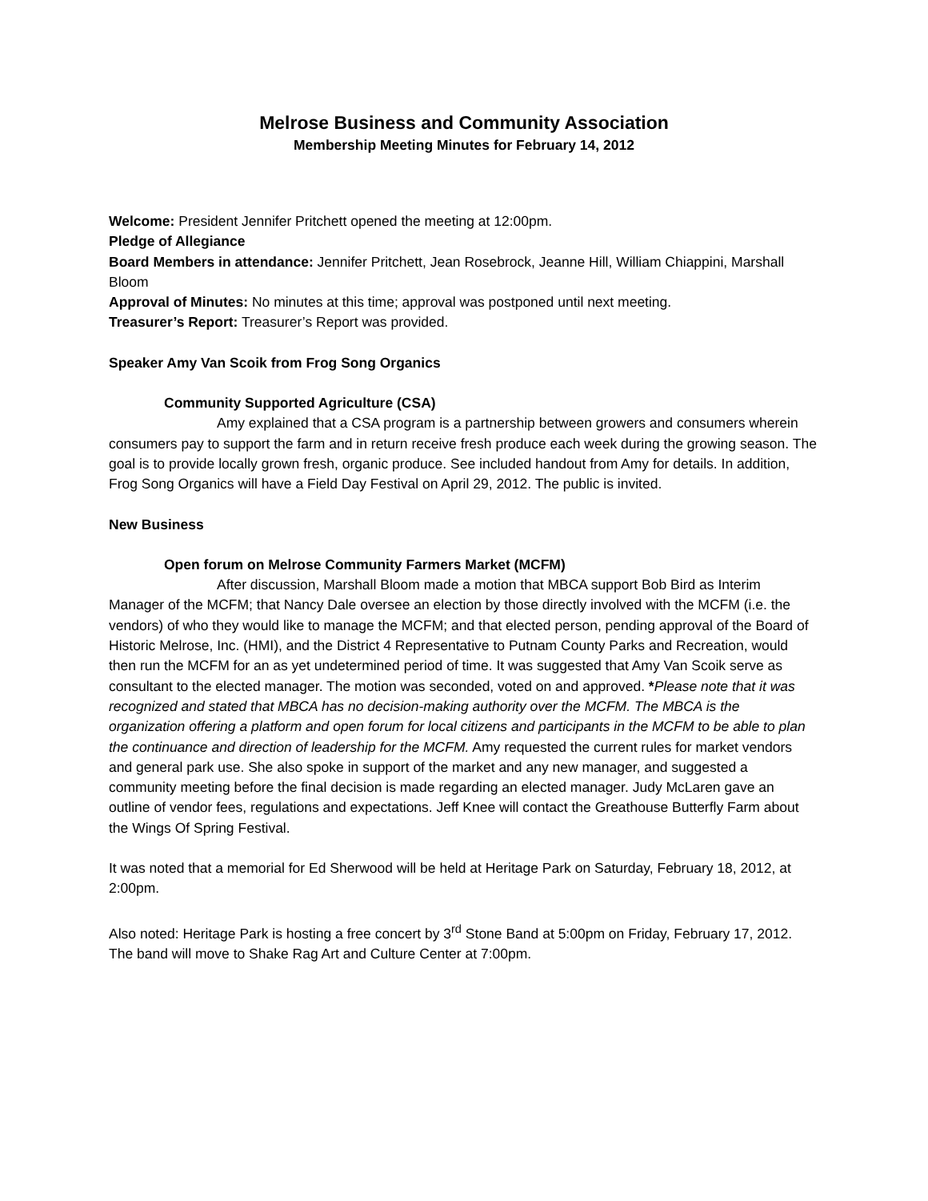Melrose Business and Community Association
Membership Meeting Minutes for February 14, 2012
Welcome: President Jennifer Pritchett opened the meeting at 12:00pm.
Pledge of Allegiance
Board Members in attendance: Jennifer Pritchett, Jean Rosebrock, Jeanne Hill, William Chiappini, Marshall Bloom
Approval of Minutes: No minutes at this time; approval was postponed until next meeting.
Treasurer’s Report: Treasurer’s Report was provided.
Speaker Amy Van Scoik from Frog Song Organics
Community Supported Agriculture (CSA)
Amy explained that a CSA program is a partnership between growers and consumers wherein consumers pay to support the farm and in return receive fresh produce each week during the growing season. The goal is to provide locally grown fresh, organic produce. See included handout from Amy for details. In addition, Frog Song Organics will have a Field Day Festival on April 29, 2012. The public is invited.
New Business
Open forum on Melrose Community Farmers Market (MCFM)
After discussion, Marshall Bloom made a motion that MBCA support Bob Bird as Interim Manager of the MCFM; that Nancy Dale oversee an election by those directly involved with the MCFM (i.e. the vendors) of who they would like to manage the MCFM; and that elected person, pending approval of the Board of Historic Melrose, Inc. (HMI), and the District 4 Representative to Putnam County Parks and Recreation, would then run the MCFM for an as yet undetermined period of time. It was suggested that Amy Van Scoik serve as consultant to the elected manager. The motion was seconded, voted on and approved. *Please note that it was recognized and stated that MBCA has no decision-making authority over the MCFM. The MBCA is the organization offering a platform and open forum for local citizens and participants in the MCFM to be able to plan the continuance and direction of leadership for the MCFM. Amy requested the current rules for market vendors and general park use. She also spoke in support of the market and any new manager, and suggested a community meeting before the final decision is made regarding an elected manager. Judy McLaren gave an outline of vendor fees, regulations and expectations. Jeff Knee will contact the Greathouse Butterfly Farm about the Wings Of Spring Festival.
It was noted that a memorial for Ed Sherwood will be held at Heritage Park on Saturday, February 18, 2012, at 2:00pm.
Also noted: Heritage Park is hosting a free concert by 3<sup>rd</sup> Stone Band at 5:00pm on Friday, February 17, 2012. The band will move to Shake Rag Art and Culture Center at 7:00pm.